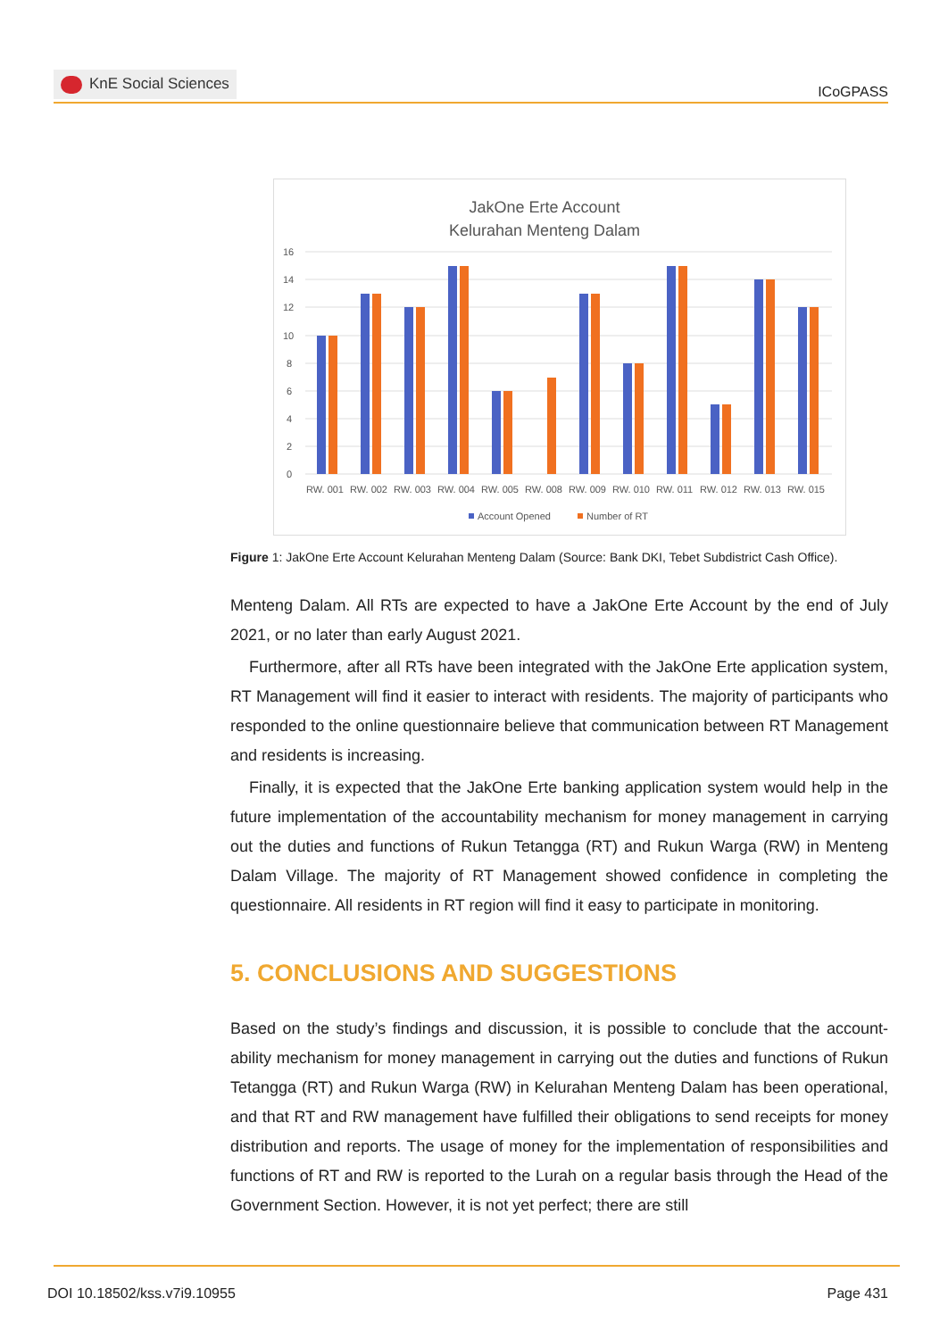KnE Social Sciences
ICoGPASS
JakOne Erte Account
Kelurahan Menteng Dalam
16
14
12
10
8
6
4
2
0
RW. 001
RW. 002
RW. 003
RW. 004
RW. 005
RW. 008
RW. 009
RW. 010
RW. 011
RW. 012
RW. 013
RW. 015
Account Opened
Number of RT
Figure 1: JakOne Erte Account Kelurahan Menteng Dalam (Source: Bank DKI, Tebet Subdistrict Cash Office).
Menteng Dalam. All RTs are expected to have a JakOne Erte Account by the end of July 2021, or no later than early August 2021.
Furthermore, after all RTs have been integrated with the JakOne Erte application system, RT Management will find it easier to interact with residents. The majority of participants who responded to the online questionnaire believe that communication between RT Management and residents is increasing.
Finally, it is expected that the JakOne Erte banking application system would help in the future implementation of the accountability mechanism for money management in carrying out the duties and functions of Rukun Tetangga (RT) and Rukun Warga (RW) in Menteng Dalam Village. The majority of RT Management showed confidence in completing the questionnaire. All residents in RT region will find it easy to participate in monitoring.
5. CONCLUSIONS AND SUGGESTIONS
Based on the study’s findings and discussion, it is possible to conclude that the account-ability mechanism for money management in carrying out the duties and functions of Rukun Tetangga (RT) and Rukun Warga (RW) in Kelurahan Menteng Dalam has been operational, and that RT and RW management have fulfilled their obligations to send receipts for money distribution and reports. The usage of money for the implementation of responsibilities and functions of RT and RW is reported to the Lurah on a regular basis through the Head of the Government Section. However, it is not yet perfect; there are still
DOI 10.18502/kss.v7i9.10955 Page 431